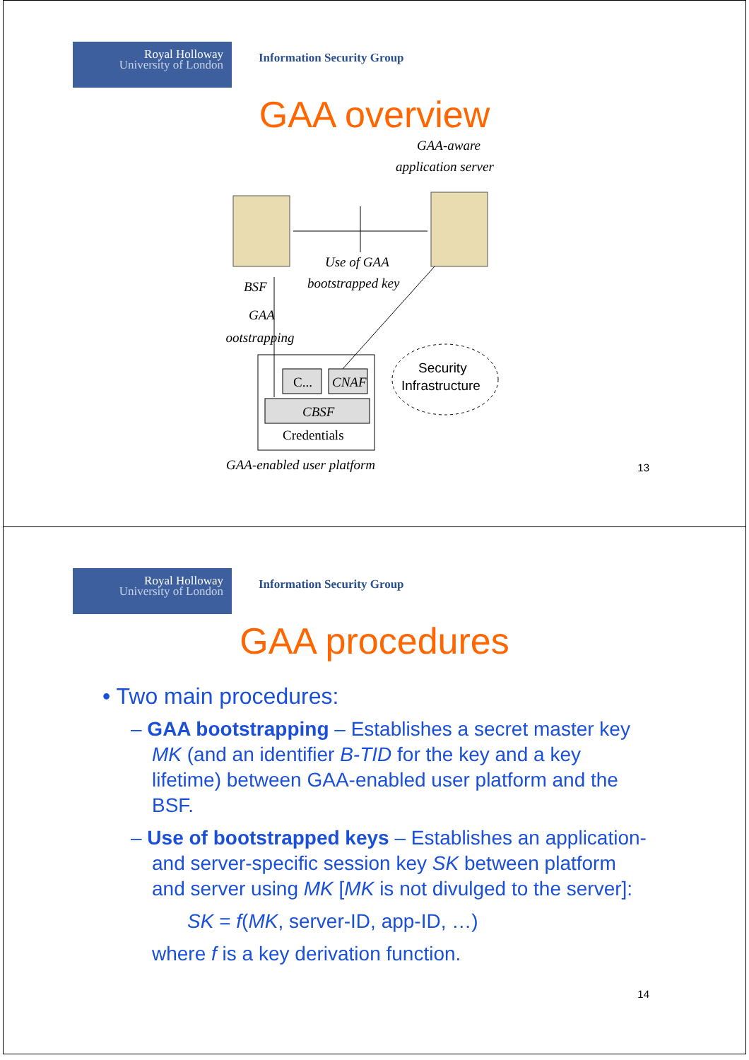Royal Holloway
University of London
Information Security Group
GAA overview
GAA-aware
application server
Use of GAA
bootstrapped key
BSF
GAA
bootstrapping
C...
CNAF
CBSF
Credentials
Security
Infrastructure
GAA-enabled user platform
13
Royal Holloway
University of London
Information Security Group
GAA procedures
• Two main procedures:
– GAA bootstrapping – Establishes a secret master key MK (and an identifier B-TID for the key and a key lifetime) between GAA-enabled user platform and the BSF.
– Use of bootstrapped keys – Establishes an application- and server-specific session key SK between platform and server using MK [MK is not divulged to the server]:
SK = f(MK, server-ID, app-ID, …)
where f is a key derivation function.
14